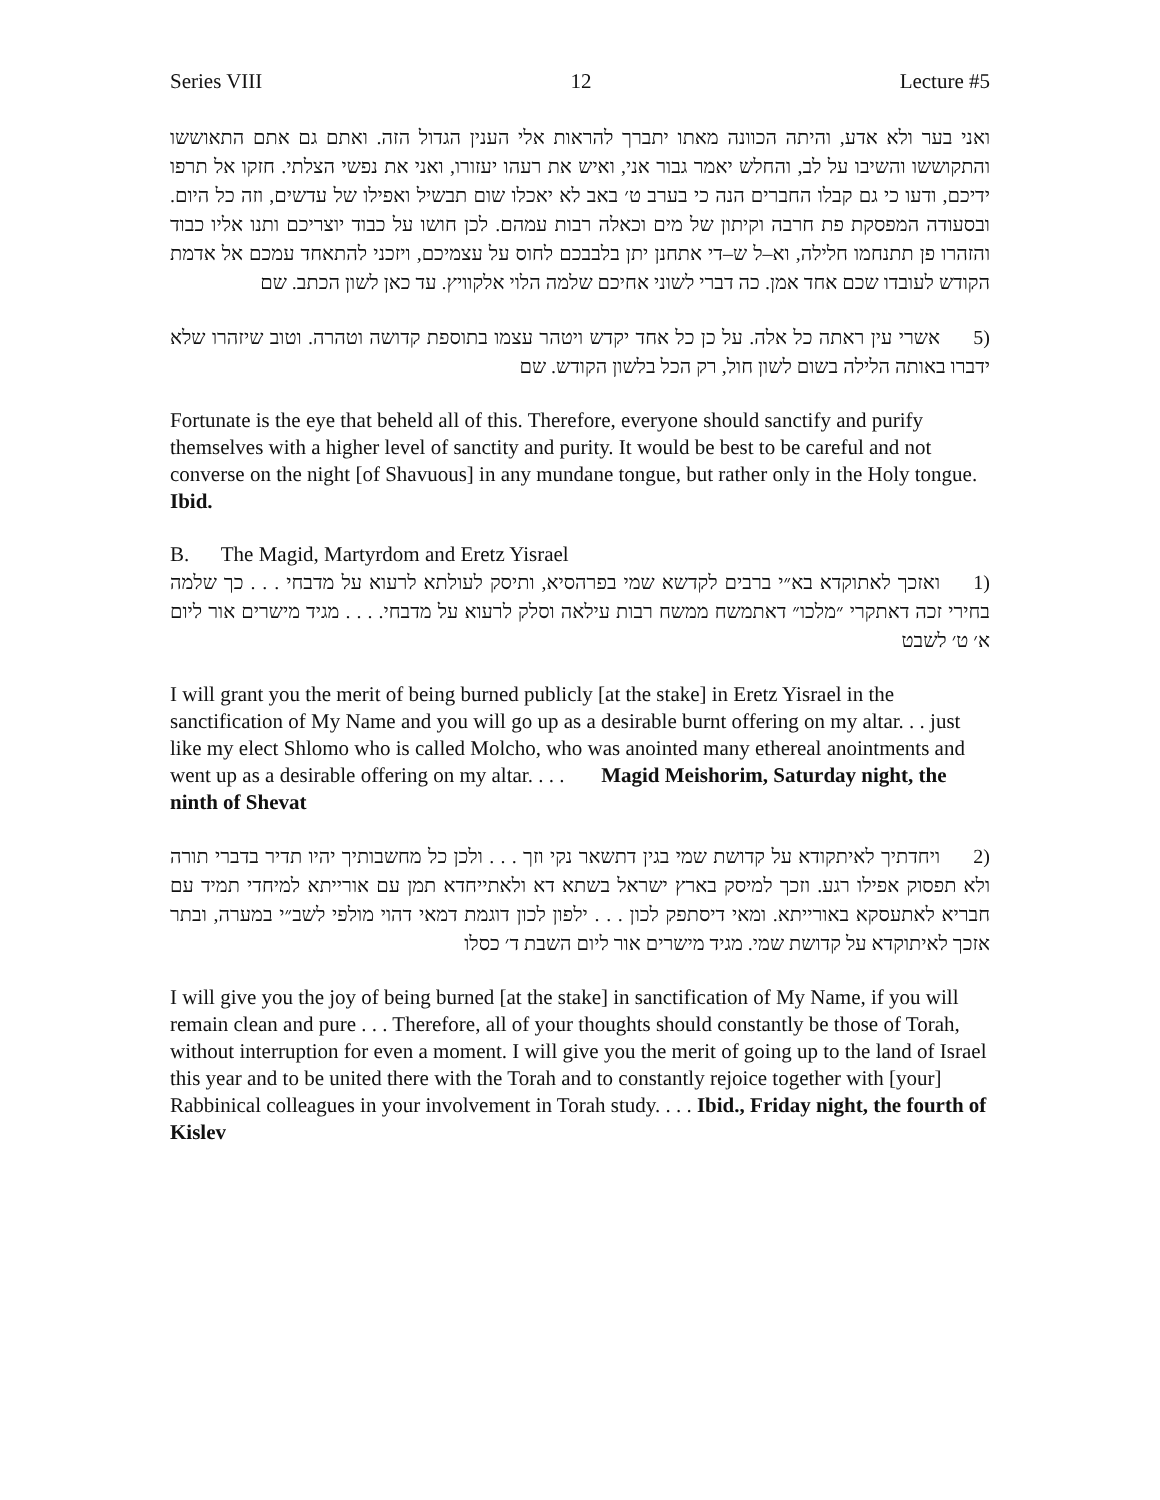Series VIII 12 Lecture #5
ואני בער ולא אדע, והיתה הכוונה מאתו יתברך להראות אלי הענין הגדול הזה. ואתם גם אתם התאוששו והתקוששו והשיבו על לב, והחלש יאמר גבור אני, ואיש את רעהו יעזורו, ואני את נפשי הצלתי. חזקו אל תרפו ידיכם, ודעו כי גם קבלו החברים הנה כי בערב ט׳ באב לא יאכלו שום תבשיל ואפילו של עדשים, וזה כל היום. ובסעודה המפסקת פת חרבה וקיתון של מים וכאלה רבות עמהם. לכן חושו על כבוד יוצריכם ותנו אליו כבוד והזהרו פן תתנחמו חלילה, וא–ל ש–די אתחנן יתן בלבבכם לחוס על עצמיכם, ויזכני להתאחד עמכם אל אדמת הקודש לעובדו שכם אחד אמן. כה דברי לשוני אחיכם שלמה הלוי אלקוויץ. עד כאן לשון הכתב. שם
(5 אשרי עין ראתה כל אלה. על כן כל אחד יקדש ויטהר עצמו בתוספת קדושה וטהרה. וטוב שיזהרו שלא ידברו באותה הלילה בשום לשון חול, רק הכל בלשון הקודש. שם
Fortunate is the eye that beheld all of this. Therefore, everyone should sanctify and purify themselves with a higher level of sanctity and purity. It would be best to be careful and not converse on the night [of Shavuous] in any mundane tongue, but rather only in the Holy tongue. Ibid.
B. The Magid, Martyrdom and Eretz Yisrael
(1 ואזכך לאתוקדא בא״י ברבים לקדשא שמי בפרהסיא, ותיסק לעולתא לרעוא על מדבחי . . . כך שלמה בחירי זכה דאתקרי ״מלכו״ דאתמשח ממשח רבות עילאה וסלק לרעוא על מדבחי. . . . מגיד מישרים אור ליום א׳ ט׳ לשבט
I will grant you the merit of being burned publicly [at the stake] in Eretz Yisrael in the sanctification of My Name and you will go up as a desirable burnt offering on my altar. . . just like my elect Shlomo who is called Molcho, who was anointed many ethereal anointments and went up as a desirable offering on my altar. . . . Magid Meishorim, Saturday night, the ninth of Shevat
(2 ויחדתיך לאיתקודא על קדושת שמי בגין דתשאר נקי וזך . . . ולכן כל מחשבותיך יהיו תדיר בדברי תורה ולא תפסוק אפילו רגע. וזכך למיסק בארץ ישראל בשתא דא ולאתייחדא תמן עם אורייתא למיחדי תמיד עם חבריא לאתעסקא באורייתא. ומאי דיסתפק לכון . . . ילפון לכון דוגמת דמאי דהוי מולפי לשב״י במערה, ובתר אזכך לאיתוקדא על קדושת שמי. מגיד מישרים אור ליום השבת ד׳ כסלו
I will give you the joy of being burned [at the stake] in sanctification of My Name, if you will remain clean and pure . . . Therefore, all of your thoughts should constantly be those of Torah, without interruption for even a moment. I will give you the merit of going up to the land of Israel this year and to be united there with the Torah and to constantly rejoice together with [your] Rabbinical colleagues in your involvement in Torah study. . . . Ibid., Friday night, the fourth of Kislev